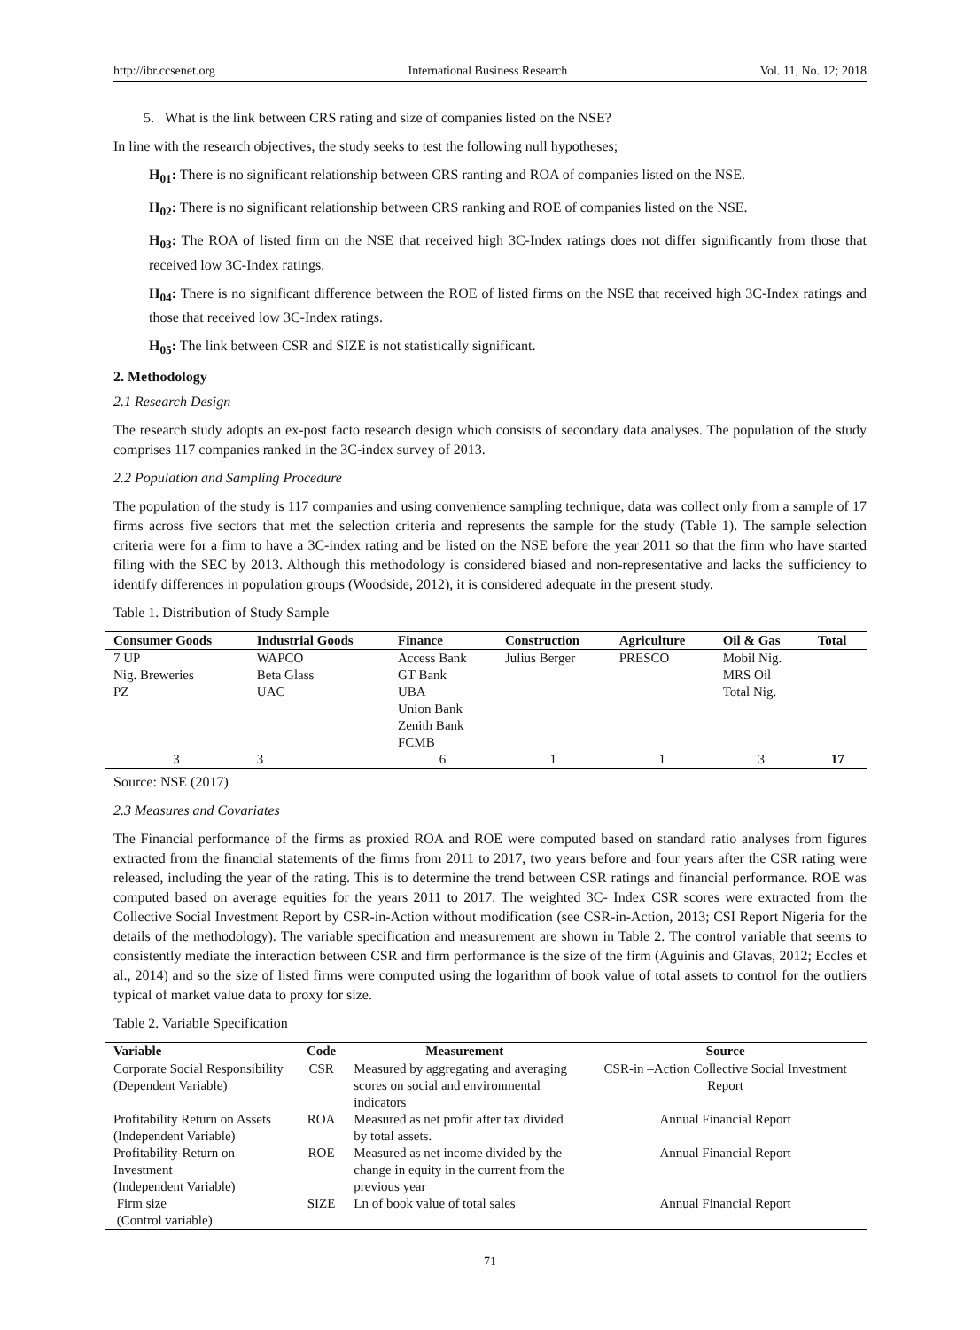http://ibr.ccsenet.org International Business Research Vol. 11, No. 12; 2018
5. What is the link between CRS rating and size of companies listed on the NSE?
In line with the research objectives, the study seeks to test the following null hypotheses;
H<sub>01</sub>: There is no significant relationship between CRS ranting and ROA of companies listed on the NSE.
H<sub>02</sub>: There is no significant relationship between CRS ranking and ROE of companies listed on the NSE.
H<sub>03</sub>: The ROA of listed firm on the NSE that received high 3C-Index ratings does not differ significantly from those that received low 3C-Index ratings.
H<sub>04</sub>: There is no significant difference between the ROE of listed firms on the NSE that received high 3C-Index ratings and those that received low 3C-Index ratings.
H<sub>05</sub>: The link between CSR and SIZE is not statistically significant.
2. Methodology
2.1 Research Design
The research study adopts an ex-post facto research design which consists of secondary data analyses. The population of the study comprises 117 companies ranked in the 3C-index survey of 2013.
2.2 Population and Sampling Procedure
The population of the study is 117 companies and using convenience sampling technique, data was collect only from a sample of 17 firms across five sectors that met the selection criteria and represents the sample for the study (Table 1). The sample selection criteria were for a firm to have a 3C-index rating and be listed on the NSE before the year 2011 so that the firm who have started filing with the SEC by 2013. Although this methodology is considered biased and non-representative and lacks the sufficiency to identify differences in population groups (Woodside, 2012), it is considered adequate in the present study.
Table 1. Distribution of Study Sample
| Consumer Goods | Industrial Goods | Finance | Construction | Agriculture | Oil & Gas | Total |
| --- | --- | --- | --- | --- | --- | --- |
| 7 UP Nig. Breweries PZ | WAPCO Beta Glass UAC | Access Bank GT Bank UBA Union Bank Zenith Bank FCMB | Julius Berger | PRESCO | Mobil Nig. MRS Oil Total Nig. | |
| 3 | 3 | 6 | 1 | 1 | 3 | 17 |
Source: NSE (2017)
2.3 Measures and Covariates
The Financial performance of the firms as proxied ROA and ROE were computed based on standard ratio analyses from figures extracted from the financial statements of the firms from 2011 to 2017, two years before and four years after the CSR rating were released, including the year of the rating. This is to determine the trend between CSR ratings and financial performance. ROE was computed based on average equities for the years 2011 to 2017. The weighted 3C- Index CSR scores were extracted from the Collective Social Investment Report by CSR-in-Action without modification (see CSR-in-Action, 2013; CSI Report Nigeria for the details of the methodology). The variable specification and measurement are shown in Table 2. The control variable that seems to consistently mediate the interaction between CSR and firm performance is the size of the firm (Aguinis and Glavas, 2012; Eccles et al., 2014) and so the size of listed firms were computed using the logarithm of book value of total assets to control for the outliers typical of market value data to proxy for size.
Table 2. Variable Specification
| Variable | Code | Measurement | Source |
| --- | --- | --- | --- |
| Corporate Social Responsibility (Dependent Variable) | CSR | Measured by aggregating and averaging scores on social and environmental indicators | CSR-in –Action Collective Social Investment Report |
| Profitability Return on Assets (Independent Variable) | ROA | Measured as net profit after tax divided by total assets. | Annual Financial Report |
| Profitability-Return on Investment (Independent Variable) | ROE | Measured as net income divided by the change in equity in the current from the previous year | Annual Financial Report |
| Firm size (Control variable) | SIZE | Ln of book value of total sales | Annual Financial Report |
71